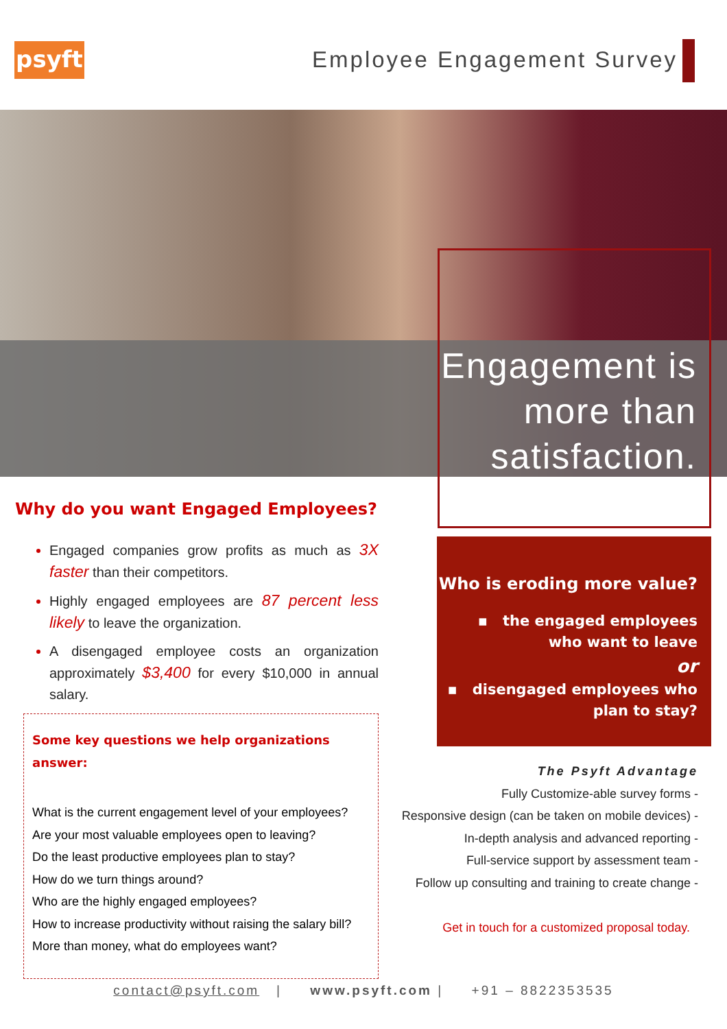psyft Employee Engagement Survey
Engagement is
more than
satisfaction.
Why do you want Engaged Employees?
Engaged companies grow profits as much as 3X faster than their competitors.
Highly engaged employees are 87 percent less likely to leave the organization.
A disengaged employee costs an organization approximately $3,400 for every $10,000 in annual salary.
Some key questions we help organizations answer:
What is the current engagement level of your employees?
Are your most valuable employees open to leaving?
Do the least productive employees plan to stay?
How do we turn things around?
Who are the highly engaged employees?
How to increase productivity without raising the salary bill?
More than money, what do employees want?
Who is eroding more value?
▪ the engaged employees
who want to leave
or
▪ disengaged employees who
plan to stay?
The Psyft Advantage
Fully Customize-able survey forms -
Responsive design (can be taken on mobile devices) -
In-depth analysis and advanced reporting -
Full-service support by assessment team -
Follow up consulting and training to create change -
Get in touch for a customized proposal today.
contact@psyft.com | www.psyft.com | +91 – 8822353535